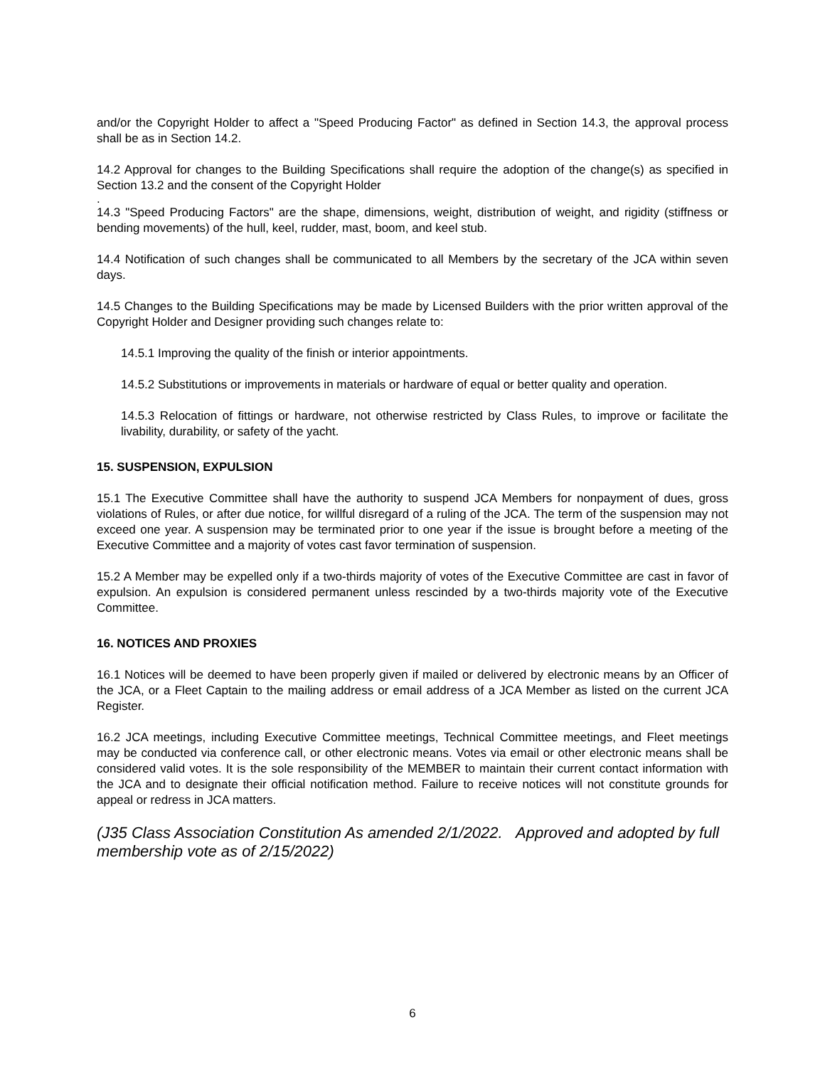and/or the Copyright Holder to affect a "Speed Producing Factor" as defined in Section 14.3, the approval process shall be as in Section 14.2.
14.2 Approval for changes to the Building Specifications shall require the adoption of the change(s) as specified in Section 13.2 and the consent of the Copyright Holder
.
14.3 "Speed Producing Factors" are the shape, dimensions, weight, distribution of weight, and rigidity (stiffness or bending movements) of the hull, keel, rudder, mast, boom, and keel stub.
14.4 Notification of such changes shall be communicated to all Members by the secretary of the JCA within seven days.
14.5 Changes to the Building Specifications may be made by Licensed Builders with the prior written approval of the Copyright Holder and Designer providing such changes relate to:
14.5.1 Improving the quality of the finish or interior appointments.
14.5.2 Substitutions or improvements in materials or hardware of equal or better quality and operation.
14.5.3 Relocation of fittings or hardware, not otherwise restricted by Class Rules, to improve or facilitate the livability, durability, or safety of the yacht.
15. SUSPENSION, EXPULSION
15.1 The Executive Committee shall have the authority to suspend JCA Members for nonpayment of dues, gross violations of Rules, or after due notice, for willful disregard of a ruling of the JCA. The term of the suspension may not exceed one year. A suspension may be terminated prior to one year if the issue is brought before a meeting of the Executive Committee and a majority of votes cast favor termination of suspension.
15.2 A Member may be expelled only if a two-thirds majority of votes of the Executive Committee are cast in favor of expulsion. An expulsion is considered permanent unless rescinded by a two-thirds majority vote of the Executive Committee.
16. NOTICES AND PROXIES
16.1 Notices will be deemed to have been properly given if mailed or delivered by electronic means by an Officer of the JCA, or a Fleet Captain to the mailing address or email address of a JCA Member as listed on the current JCA Register.
16.2 JCA meetings, including Executive Committee meetings, Technical Committee meetings, and Fleet meetings may be conducted via conference call, or other electronic means. Votes via email or other electronic means shall be considered valid votes. It is the sole responsibility of the MEMBER to maintain their current contact information with the JCA and to designate their official notification method. Failure to receive notices will not constitute grounds for appeal or redress in JCA matters.
(J35 Class Association Constitution As amended 2/1/2022. Approved and adopted by full membership vote as of 2/15/2022)
6